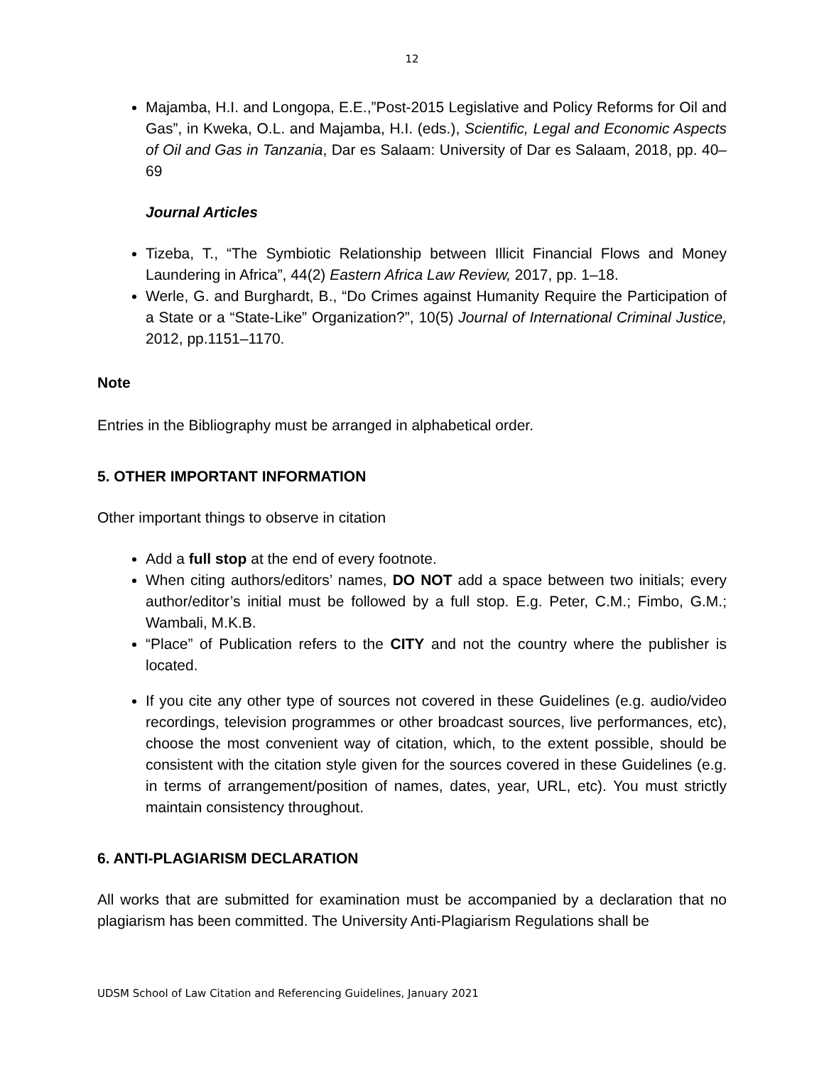12
Majamba, H.I. and Longopa, E.E.,”Post-2015 Legislative and Policy Reforms for Oil and Gas”, in Kweka, O.L. and Majamba, H.I. (eds.), Scientific, Legal and Economic Aspects of Oil and Gas in Tanzania, Dar es Salaam: University of Dar es Salaam, 2018, pp. 40–69
Journal Articles
Tizeba, T., “The Symbiotic Relationship between Illicit Financial Flows and Money Laundering in Africa”, 44(2) Eastern Africa Law Review, 2017, pp. 1–18.
Werle, G. and Burghardt, B., “Do Crimes against Humanity Require the Participation of a State or a “State-Like” Organization?”, 10(5) Journal of International Criminal Justice, 2012, pp.1151–1170.
Note
Entries in the Bibliography must be arranged in alphabetical order.
5. OTHER IMPORTANT INFORMATION
Other important things to observe in citation
Add a full stop at the end of every footnote.
When citing authors/editors’ names, DO NOT add a space between two initials; every author/editor’s initial must be followed by a full stop. E.g. Peter, C.M.; Fimbo, G.M.; Wambali, M.K.B.
“Place” of Publication refers to the CITY and not the country where the publisher is located.
If you cite any other type of sources not covered in these Guidelines (e.g. audio/video recordings, television programmes or other broadcast sources, live performances, etc), choose the most convenient way of citation, which, to the extent possible, should be consistent with the citation style given for the sources covered in these Guidelines (e.g. in terms of arrangement/position of names, dates, year, URL, etc). You must strictly maintain consistency throughout.
6. ANTI-PLAGIARISM DECLARATION
All works that are submitted for examination must be accompanied by a declaration that no plagiarism has been committed. The University Anti-Plagiarism Regulations shall be
UDSM School of Law Citation and Referencing Guidelines, January 2021